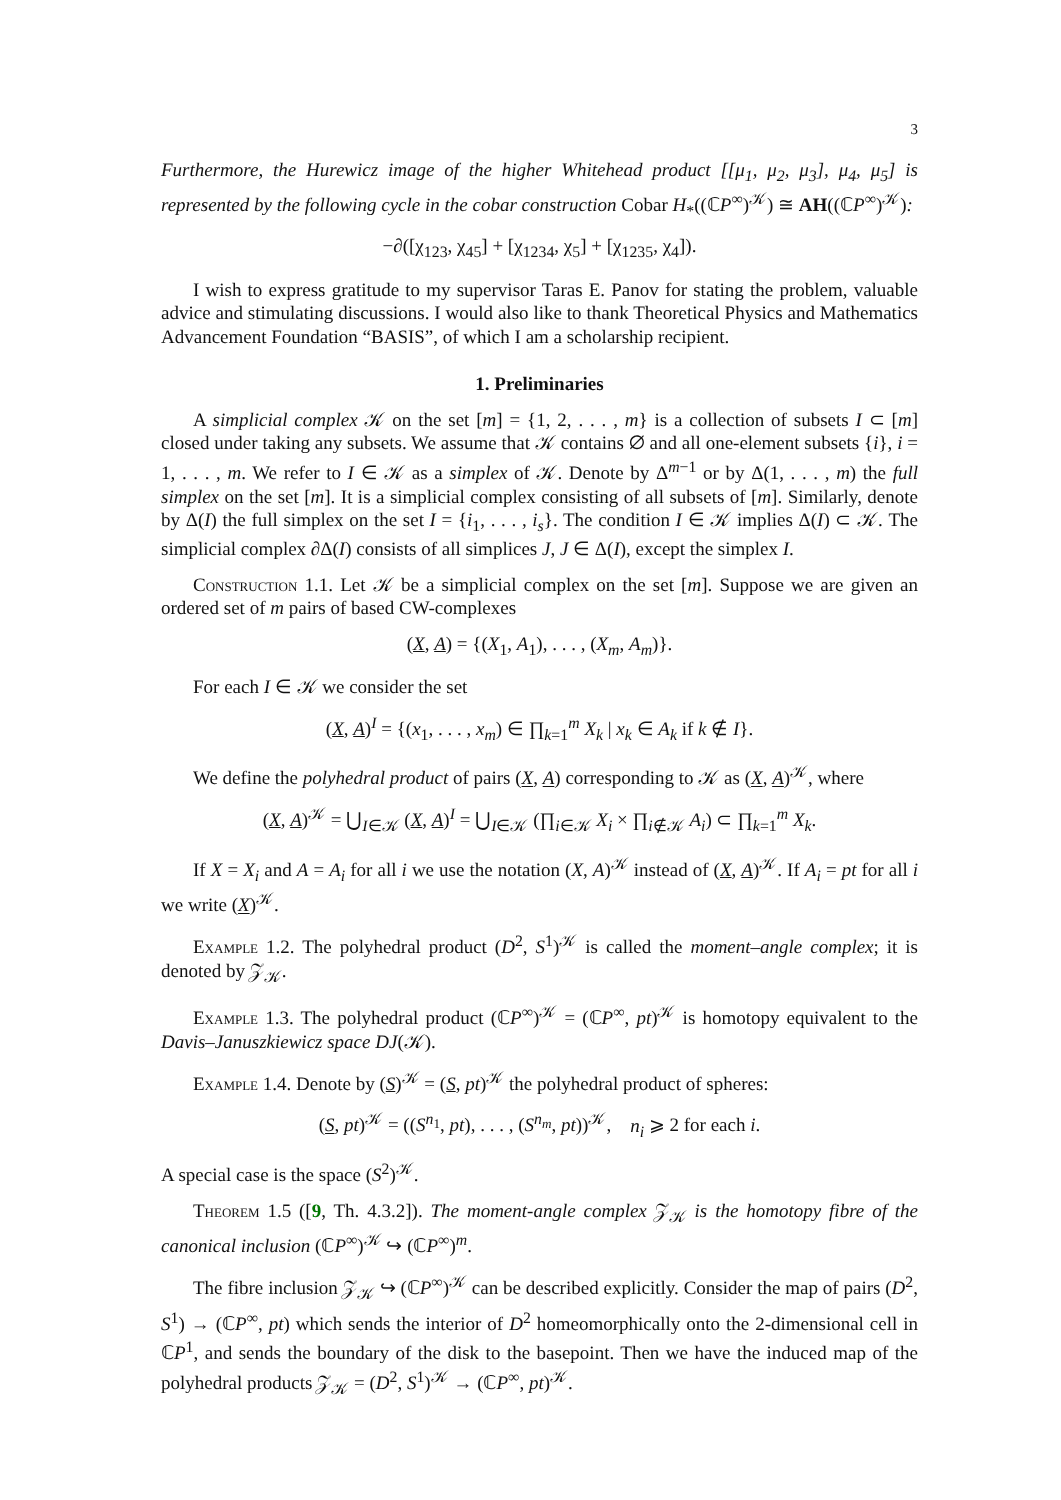3
Furthermore, the Hurewicz image of the higher Whitehead product [[μ<sub>1</sub>, μ<sub>2</sub>, μ<sub>3</sub>], μ<sub>4</sub>, μ<sub>5</sub>] is represented by the following cycle in the cobar construction Cobar H<sub>*</sub>((ℂP<sup>∞</sup>)<sup>𝒦</sup>) ≅ AH((ℂP<sup>∞</sup>)<sup>𝒦</sup>):
−∂([χ<sub>123</sub>, χ<sub>45</sub>] + [χ<sub>1234</sub>, χ<sub>5</sub>] + [χ<sub>1235</sub>, χ<sub>4</sub>]).
I wish to express gratitude to my supervisor Taras E. Panov for stating the problem, valuable advice and stimulating discussions. I would also like to thank Theoretical Physics and Mathematics Advancement Foundation “BASIS”, of which I am a scholarship recipient.
1. Preliminaries
A simplicial complex 𝒦 on the set [m] = {1, 2, . . . , m} is a collection of subsets I ⊂ [m] closed under taking any subsets. We assume that 𝒦 contains ∅ and all one-element subsets {i}, i = 1, . . . , m. We refer to I ∈ 𝒦 as a simplex of 𝒦. Denote by Δ<sup>m−1</sup> or by Δ(1, . . . , m) the full simplex on the set [m]. It is a simplicial complex consisting of all subsets of [m]. Similarly, denote by Δ(I) the full simplex on the set I = {i<sub>1</sub>, . . . , i<sub>s</sub>}. The condition I ∈ 𝒦 implies Δ(I) ⊂ 𝒦. The simplicial complex ∂Δ(I) consists of all simplices J, J ∈ Δ(I), except the simplex I.
Construction 1.1. Let 𝒦 be a simplicial complex on the set [m]. Suppose we are given an ordered set of m pairs of based CW-complexes
(X, A) = {(X<sub>1</sub>, A<sub>1</sub>), . . . , (X<sub>m</sub>, A<sub>m</sub>)}.
For each I ∈ 𝒦 we consider the set
(X, A)<sup>I</sup> = {(x<sub>1</sub>, . . . , x<sub>m</sub>) ∈ ∏<sub>k=1</sub><sup>m</sup> X<sub>k</sub> | x<sub>k</sub> ∈ A<sub>k</sub> if k ∉ I}.
We define the polyhedral product of pairs (X, A) corresponding to 𝒦 as (X, A)<sup>𝒦</sup>, where
(X, A)<sup>𝒦</sup> = ⋃<sub>I∈𝒦</sub> (X, A)<sup>I</sup> = ⋃<sub>I∈𝒦</sub> (∏<sub>i∈𝒦</sub> X<sub>i</sub> × ∏<sub>i∉𝒦</sub> A<sub>i</sub>) ⊂ ∏<sub>k=1</sub><sup>m</sup> X<sub>k</sub>.
If X = X<sub>i</sub> and A = A<sub>i</sub> for all i we use the notation (X, A)<sup>𝒦</sup> instead of (X, A)<sup>𝒦</sup>. If A<sub>i</sub> = pt for all i we write (X)<sup>𝒦</sup>.
Example 1.2. The polyhedral product (D<sup>2</sup>, S<sup>1</sup>)<sup>𝒦</sup> is called the moment–angle complex; it is denoted by 𝒵<sub>𝒦</sub>.
Example 1.3. The polyhedral product (ℂP<sup>∞</sup>)<sup>𝒦</sup> = (ℂP<sup>∞</sup>, pt)<sup>𝒦</sup> is homotopy equivalent to the Davis–Januszkiewicz space DJ(𝒦).
Example 1.4. Denote by (S)<sup>𝒦</sup> = (S, pt)<sup>𝒦</sup> the polyhedral product of spheres:
(S, pt)<sup>𝒦</sup> = ((S<sup>n<sub>1</sub></sup>, pt), . . . , (S<sup>n<sub>m</sub></sup>, pt))<sup>𝒦</sup>, n<sub>i</sub> ⩾ 2 for each i.
A special case is the space (S<sup>2</sup>)<sup>𝒦</sup>.
Theorem 1.5 ([9, Th. 4.3.2]). The moment-angle complex 𝒵<sub>𝒦</sub> is the homotopy fibre of the canonical inclusion (ℂP<sup>∞</sup>)<sup>𝒦</sup> ↪ (ℂP<sup>∞</sup>)<sup>m</sup>.
The fibre inclusion 𝒵<sub>𝒦</sub> ↪ (ℂP<sup>∞</sup>)<sup>𝒦</sup> can be described explicitly. Consider the map of pairs (D<sup>2</sup>, S<sup>1</sup>) → (ℂP<sup>∞</sup>, pt) which sends the interior of D<sup>2</sup> homeomorphically onto the 2-dimensional cell in ℂP<sup>1</sup>, and sends the boundary of the disk to the basepoint. Then we have the induced map of the polyhedral products 𝒵<sub>𝒦</sub> = (D<sup>2</sup>, S<sup>1</sup>)<sup>𝒦</sup> → (ℂP<sup>∞</sup>, pt)<sup>𝒦</sup>.